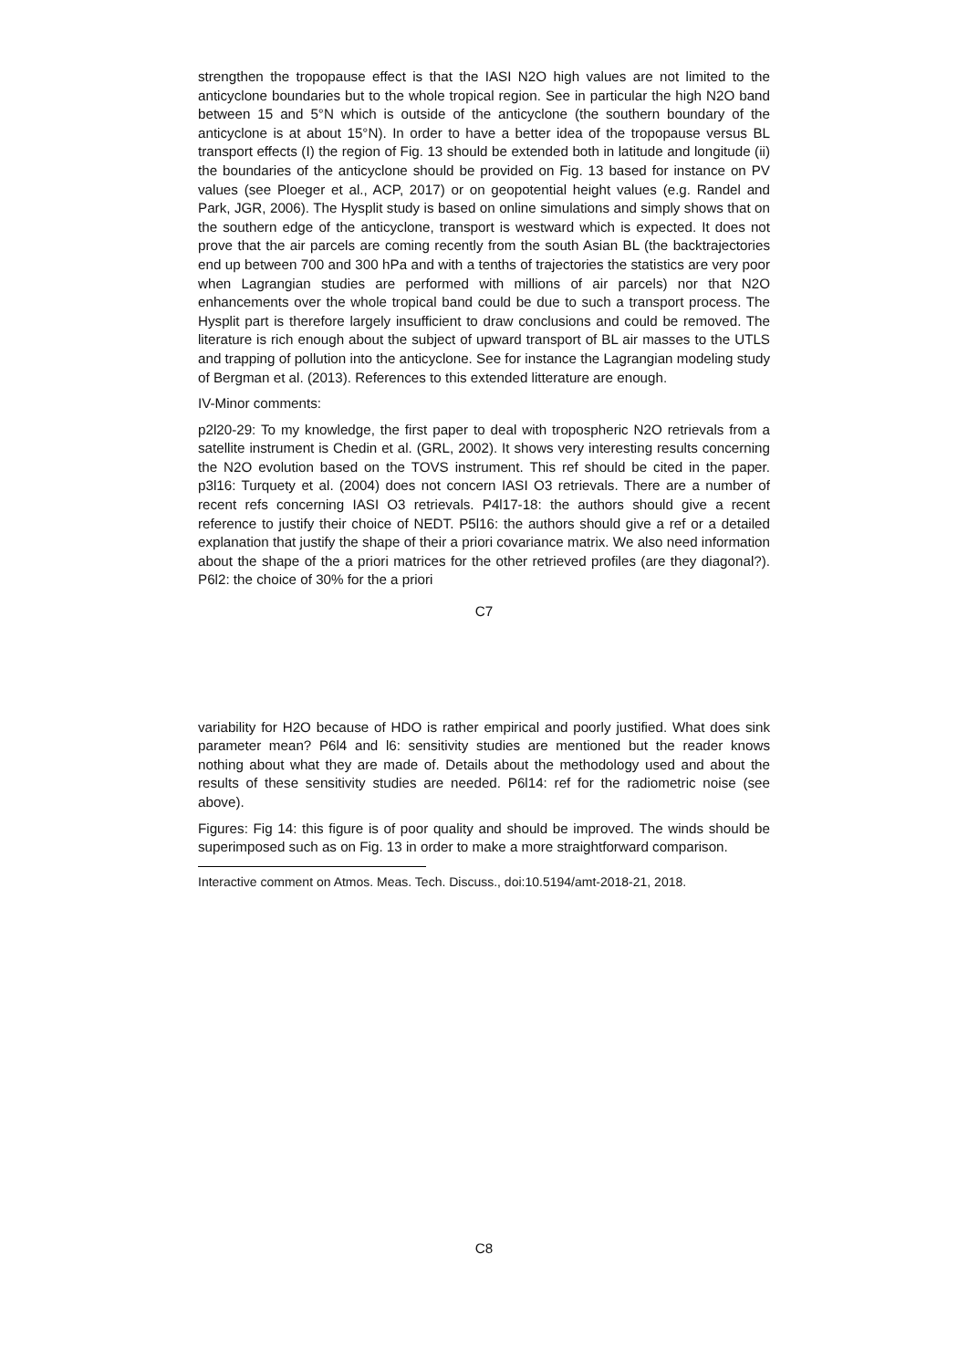strengthen the tropopause effect is that the IASI N2O high values are not limited to the anticyclone boundaries but to the whole tropical region. See in particular the high N2O band between 15 and 5°N which is outside of the anticyclone (the southern boundary of the anticyclone is at about 15°N). In order to have a better idea of the tropopause versus BL transport effects (I) the region of Fig. 13 should be extended both in latitude and longitude (ii) the boundaries of the anticyclone should be provided on Fig. 13 based for instance on PV values (see Ploeger et al., ACP, 2017) or on geopotential height values (e.g. Randel and Park, JGR, 2006). The Hysplit study is based on online simulations and simply shows that on the southern edge of the anticyclone, transport is westward which is expected. It does not prove that the air parcels are coming recently from the south Asian BL (the backtrajectories end up between 700 and 300 hPa and with a tenths of trajectories the statistics are very poor when Lagrangian studies are performed with millions of air parcels) nor that N2O enhancements over the whole tropical band could be due to such a transport process. The Hysplit part is therefore largely insufficient to draw conclusions and could be removed. The literature is rich enough about the subject of upward transport of BL air masses to the UTLS and trapping of pollution into the anticyclone. See for instance the Lagrangian modeling study of Bergman et al. (2013). References to this extended litterature are enough.
IV-Minor comments:
p2l20-29: To my knowledge, the first paper to deal with tropospheric N2O retrievals from a satellite instrument is Chedin et al. (GRL, 2002). It shows very interesting results concerning the N2O evolution based on the TOVS instrument. This ref should be cited in the paper. p3l16: Turquety et al. (2004) does not concern IASI O3 retrievals. There are a number of recent refs concerning IASI O3 retrievals. P4l17-18: the authors should give a recent reference to justify their choice of NEDT. P5l16: the authors should give a ref or a detailed explanation that justify the shape of their a priori covariance matrix. We also need information about the shape of the a priori matrices for the other retrieved profiles (are they diagonal?). P6l2: the choice of 30% for the a priori
C7
variability for H2O because of HDO is rather empirical and poorly justified. What does sink parameter mean? P6l4 and l6: sensitivity studies are mentioned but the reader knows nothing about what they are made of. Details about the methodology used and about the results of these sensitivity studies are needed. P6l14: ref for the radiometric noise (see above).
Figures: Fig 14: this figure is of poor quality and should be improved. The winds should be superimposed such as on Fig. 13 in order to make a more straightforward comparison.
Interactive comment on Atmos. Meas. Tech. Discuss., doi:10.5194/amt-2018-21, 2018.
C8